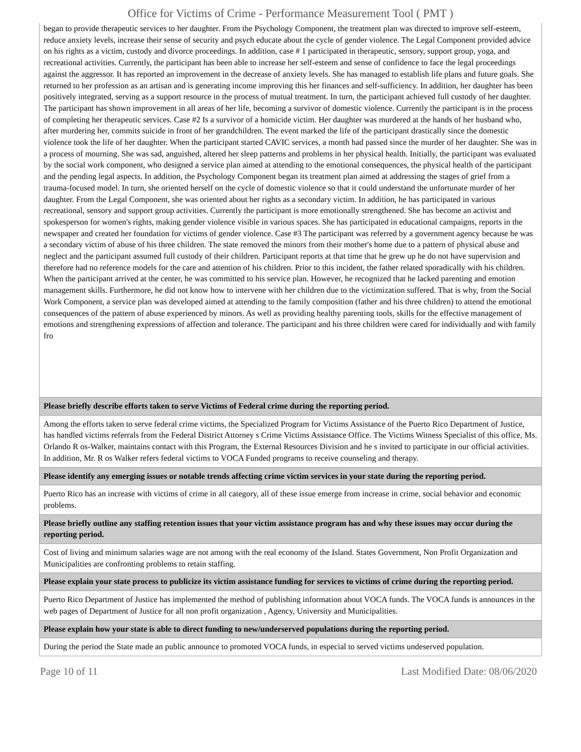Office for Victims of Crime - Performance Measurement Tool ( PMT )
| began to provide therapeutic services to her daughter. From the Psychology Component, the treatment plan was directed to improve self-esteem, reduce anxiety levels, increase their sense of security and psych educate about the cycle of gender violence. The Legal Component provided advice on his rights as a victim, custody and divorce proceedings. In addition, case # 1 participated in therapeutic, sensory, support group, yoga, and recreational activities. Currently, the participant has been able to increase her self-esteem and sense of confidence to face the legal proceedings against the aggressor. It has reported an improvement in the decrease of anxiety levels. She has managed to establish life plans and future goals. She returned to her profession as an artisan and is generating income improving this her finances and self-sufficiency. In addition, her daughter has been positively integrated, serving as a support resource in the process of mutual treatment. In turn, the participant achieved full custody of her daughter. The participant has shown improvement in all areas of her life, becoming a survivor of domestic violence. Currently the participant is in the process of completing her therapeutic services. Case #2 Is a survivor of a homicide victim. Her daughter was murdered at the hands of her husband who, after murdering her, commits suicide in front of her grandchildren. The event marked the life of the participant drastically since the domestic violence took the life of her daughter. When the participant started CAVIC services, a month had passed since the murder of her daughter. She was in a process of mourning. She was sad, anguished, altered her sleep patterns and problems in her physical health. Initially, the participant was evaluated by the social work component, who designed a service plan aimed at attending to the emotional consequences, the physical health of the participant and the pending legal aspects. In addition, the Psychology Component began its treatment plan aimed at addressing the stages of grief from a trauma-focused model. In turn, she oriented herself on the cycle of domestic violence so that it could understand the unfortunate murder of her daughter. From the Legal Component, she was oriented about her rights as a secondary victim. In addition, he has participated in various recreational, sensory and support group activities. Currently the participant is more emotionally strengthened. She has become an activist and spokesperson for women's rights, making gender violence visible in various spaces. She has participated in educational campaigns, reports in the newspaper and created her foundation for victims of gender violence. Case #3 The participant was referred by a government agency because he was a secondary victim of abuse of his three children. The state removed the minors from their mother's home due to a pattern of physical abuse and neglect and the participant assumed full custody of their children. Participant reports at that time that he grew up he do not have supervision and therefore had no reference models for the care and attention of his children. Prior to this incident, the father related sporadically with his children. When the participant arrived at the center, he was committed to his service plan. However, he recognized that he lacked parenting and emotion management skills. Furthermore, he did not know how to intervene with her children due to the victimization suffered. That is why, from the Social Work Component, a service plan was developed aimed at attending to the family composition (father and his three children) to attend the emotional consequences of the pattern of abuse experienced by minors. As well as providing healthy parenting tools, skills for the effective management of emotions and strengthening expressions of affection and tolerance. The participant and his three children were cared for individually and with family fro |
| Please briefly describe efforts taken to serve Victims of Federal crime during the reporting period. |
| Among the efforts taken to serve federal crime victims, the Specialized Program for Victims Assistance of the Puerto Rico Department of Justice, has handled victims referrals from the Federal District Attorney s Crime Victims Assistance Office. The Victims Witness Specialist of this office, Ms. Orlando R os-Walker, maintains contact with this Program, the External Resources Division and he s invited to participate in our official activities. In addition, Mr. R os Walker refers federal victims to VOCA Funded programs to receive counseling and therapy. |
| Please identify any emerging issues or notable trends affecting crime victim services in your state during the reporting period. |
| Puerto Rico has an increase with victims of crime in all category, all of these issue emerge from increase in crime, social behavior and economic problems. |
| Please briefly outline any staffing retention issues that your victim assistance program has and why these issues may occur during the reporting period. |
| Cost of living and minimum salaries wage are not among with the real economy of the Island. States Government, Non Profit Organization and Municipalities are confronting problems to retain staffing. |
| Please explain your state process to publicize its victim assistance funding for services to victims of crime during the reporting period. |
| Puerto Rico Department of Justice has implemented the method of publishing information about VOCA funds. The VOCA funds is announces in the web pages of Department of Justice for all non profit organization , Agency, University and Municipalities. |
| Please explain how your state is able to direct funding to new/underserved populations during the reporting period. |
| During the period the State made an public announce to promoted VOCA funds, in especial to served victims undeserved population. |
Page 10 of 11 Last Modified Date: 08/06/2020